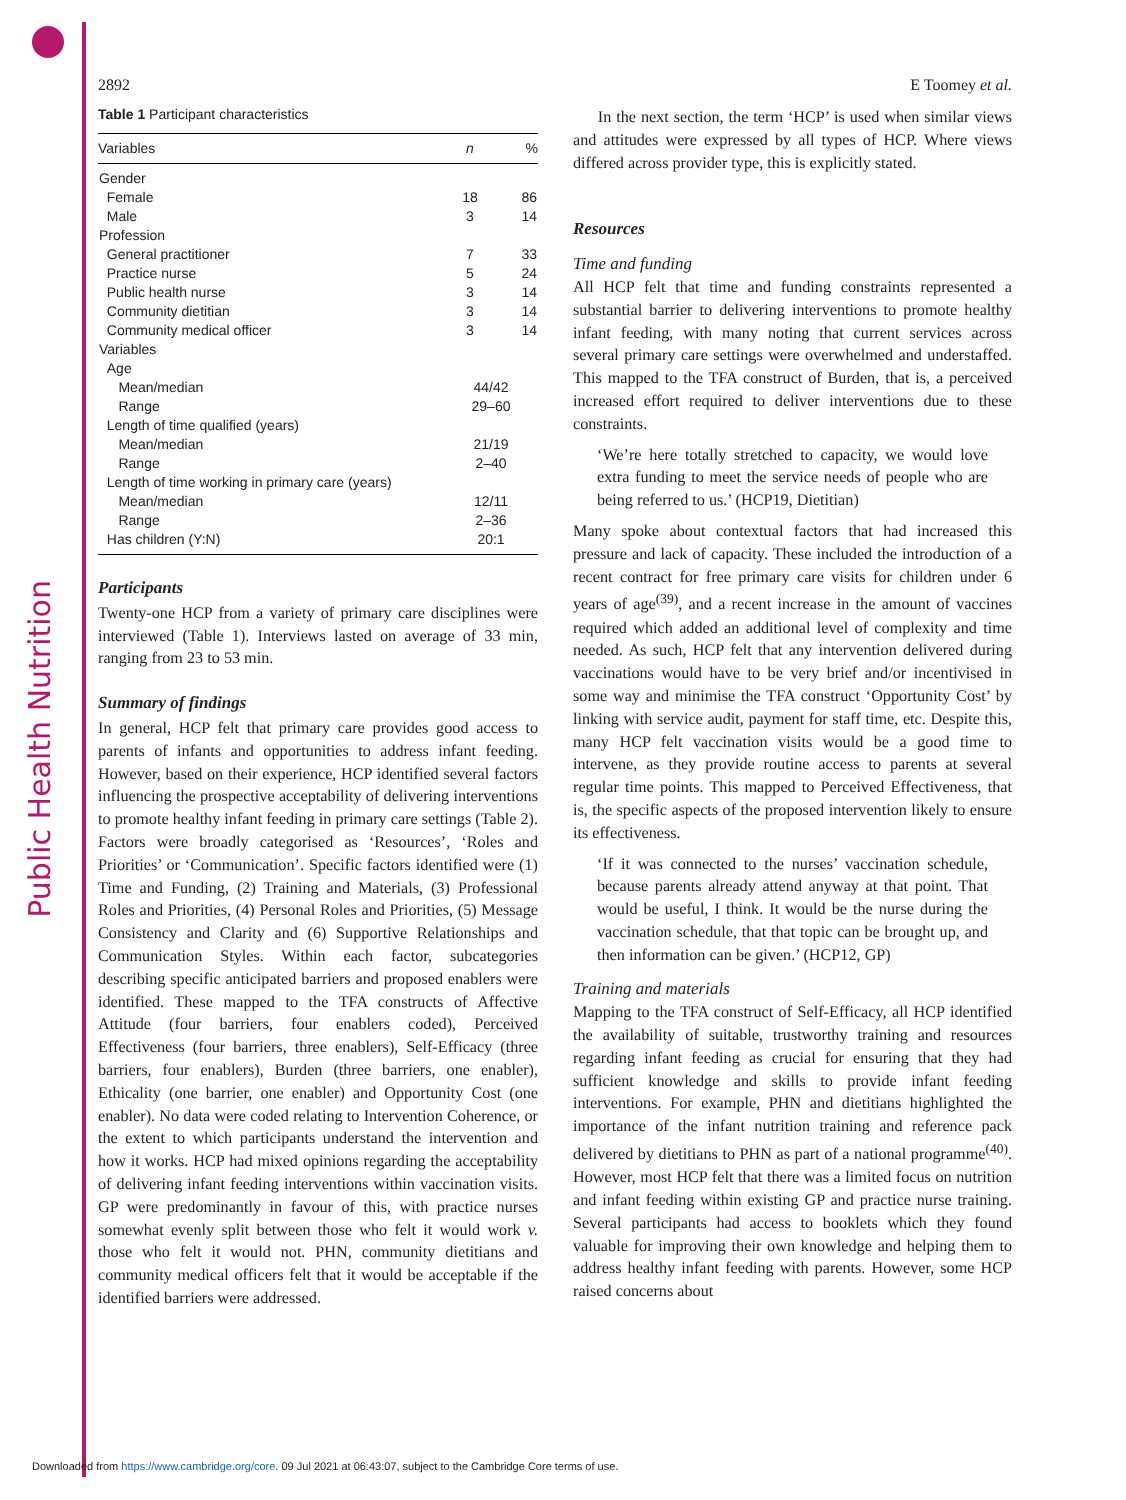Public Health Nutrition
2892 E Toomey et al.
Table 1 Participant characteristics
| Variables | n | % |
| --- | --- | --- |
| Gender | | |
| Female | 18 | 86 |
| Male | 3 | 14 |
| Profession | | |
| General practitioner | 7 | 33 |
| Practice nurse | 5 | 24 |
| Public health nurse | 3 | 14 |
| Community dietitian | 3 | 14 |
| Community medical officer | 3 | 14 |
| Variables | | |
| Age | | |
| Mean/median | 44/42 | |
| Range | 29–60 | |
| Length of time qualified (years) | | |
| Mean/median | 21/19 | |
| Range | 2–40 | |
| Length of time working in primary care (years) | | |
| Mean/median | 12/11 | |
| Range | 2–36 | |
| Has children (Y:N) | 20:1 | |
Participants
Twenty-one HCP from a variety of primary care disciplines were interviewed (Table 1). Interviews lasted on average of 33 min, ranging from 23 to 53 min.
Summary of findings
In general, HCP felt that primary care provides good access to parents of infants and opportunities to address infant feeding. However, based on their experience, HCP identified several factors influencing the prospective acceptability of delivering interventions to promote healthy infant feeding in primary care settings (Table 2). Factors were broadly categorised as ‘Resources’, ‘Roles and Priorities’ or ‘Communication’. Specific factors identified were (1) Time and Funding, (2) Training and Materials, (3) Professional Roles and Priorities, (4) Personal Roles and Priorities, (5) Message Consistency and Clarity and (6) Supportive Relationships and Communication Styles. Within each factor, subcategories describing specific anticipated barriers and proposed enablers were identified. These mapped to the TFA constructs of Affective Attitude (four barriers, four enablers coded), Perceived Effectiveness (four barriers, three enablers), Self-Efficacy (three barriers, four enablers), Burden (three barriers, one enabler), Ethicality (one barrier, one enabler) and Opportunity Cost (one enabler). No data were coded relating to Intervention Coherence, or the extent to which participants understand the intervention and how it works. HCP had mixed opinions regarding the acceptability of delivering infant feeding interventions within vaccination visits. GP were predominantly in favour of this, with practice nurses somewhat evenly split between those who felt it would work v. those who felt it would not. PHN, community dietitians and community medical officers felt that it would be acceptable if the identified barriers were addressed.
In the next section, the term ‘HCP’ is used when similar views and attitudes were expressed by all types of HCP. Where views differed across provider type, this is explicitly stated.
Resources
Time and funding
All HCP felt that time and funding constraints represented a substantial barrier to delivering interventions to promote healthy infant feeding, with many noting that current services across several primary care settings were overwhelmed and understaffed. This mapped to the TFA construct of Burden, that is, a perceived increased effort required to deliver interventions due to these constraints.
‘We’re here totally stretched to capacity, we would love extra funding to meet the service needs of people who are being referred to us.’ (HCP19, Dietitian)
Many spoke about contextual factors that had increased this pressure and lack of capacity. These included the introduction of a recent contract for free primary care visits for children under 6 years of age<sup>(39)</sup>, and a recent increase in the amount of vaccines required which added an additional level of complexity and time needed. As such, HCP felt that any intervention delivered during vaccinations would have to be very brief and/or incentivised in some way and minimise the TFA construct ‘Opportunity Cost’ by linking with service audit, payment for staff time, etc. Despite this, many HCP felt vaccination visits would be a good time to intervene, as they provide routine access to parents at several regular time points. This mapped to Perceived Effectiveness, that is, the specific aspects of the proposed intervention likely to ensure its effectiveness.
‘If it was connected to the nurses’ vaccination schedule, because parents already attend anyway at that point. That would be useful, I think. It would be the nurse during the vaccination schedule, that that topic can be brought up, and then information can be given.’ (HCP12, GP)
Training and materials
Mapping to the TFA construct of Self-Efficacy, all HCP identified the availability of suitable, trustworthy training and resources regarding infant feeding as crucial for ensuring that they had sufficient knowledge and skills to provide infant feeding interventions. For example, PHN and dietitians highlighted the importance of the infant nutrition training and reference pack delivered by dietitians to PHN as part of a national programme<sup>(40)</sup>. However, most HCP felt that there was a limited focus on nutrition and infant feeding within existing GP and practice nurse training. Several participants had access to booklets which they found valuable for improving their own knowledge and helping them to address healthy infant feeding with parents. However, some HCP raised concerns about
Downloaded from https://www.cambridge.org/core. 09 Jul 2021 at 06:43:07, subject to the Cambridge Core terms of use.